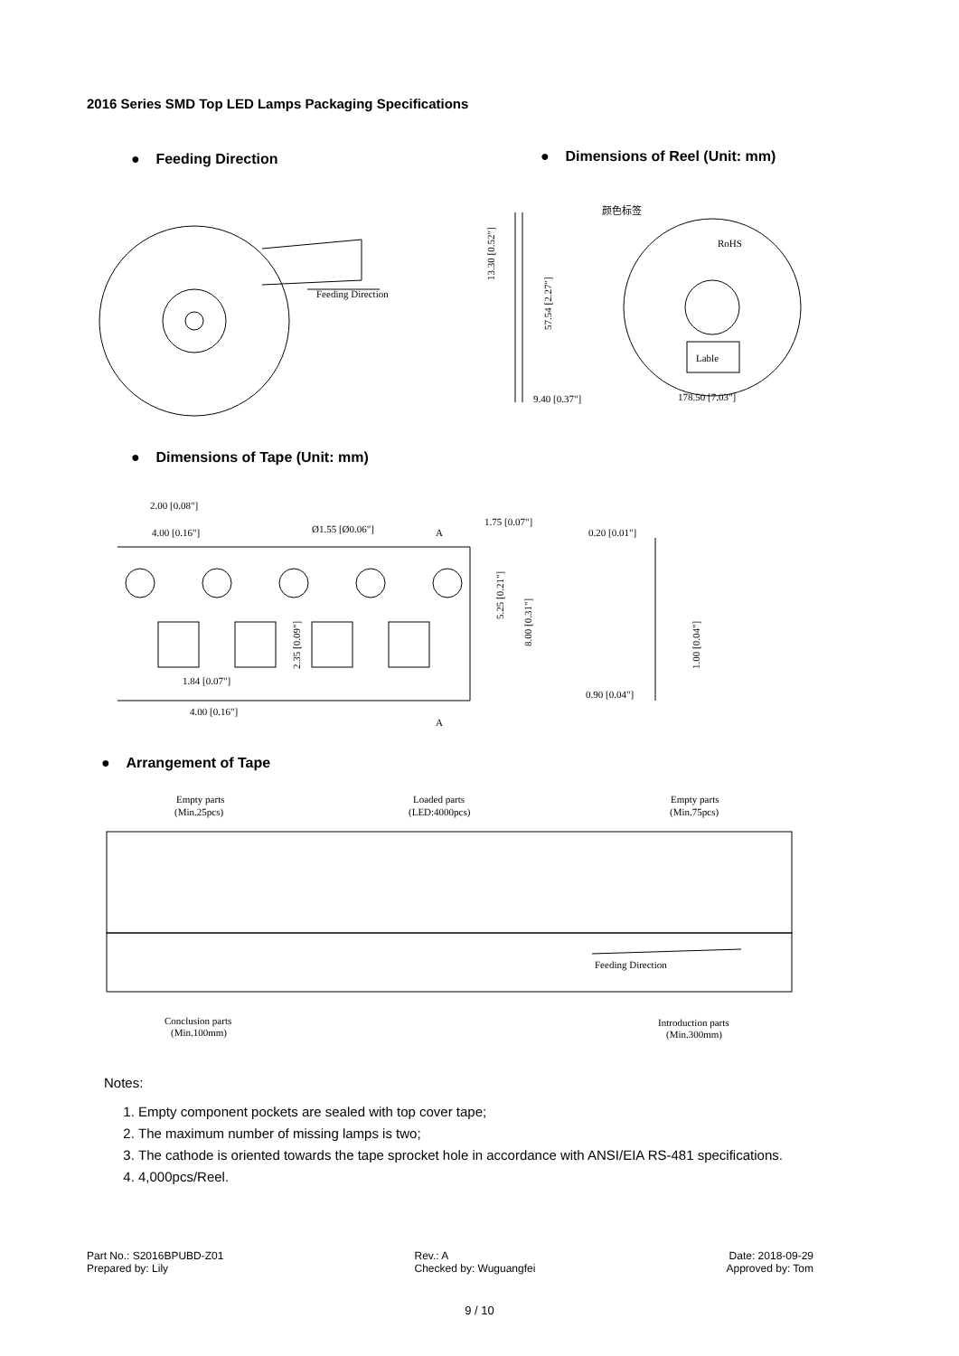2016 Series SMD Top LED Lamps Packaging Specifications
● Feeding Direction
● Dimensions of Reel (Unit: mm)
Feeding Direction
13.30 [0.52"]
57.54 [2.27"]
9.40 [0.37"]
颜色标签
RoHS
Lable
178.50 [7.03"]
● Dimensions of Tape (Unit: mm)
2.00 [0.08"]
4.00 [0.16"]
Ø1.55 [Ø0.06"]
A
1.75 [0.07"]
0.20 [0.01"]
1.84 [0.07"]
4.00 [0.16"]
A
5.25 [0.21"]
8.00 [0.31"]
2.35 [0.09"]
1.00 [0.04"]
0.90 [0.04"]
● Arrangement of Tape
Empty parts
(Min.25pcs)
Loaded parts
(LED:4000pcs)
Empty parts
(Min.75pcs)
Feeding Direction
Conclusion parts
(Min.100mm)
Introduction parts
(Min.300mm)
Notes:
1. Empty component pockets are sealed with top cover tape;
2. The maximum number of missing lamps is two;
3. The cathode is oriented towards the tape sprocket hole in accordance with ANSI/EIA RS-481 specifications.
4. 4,000pcs/Reel.
Part No.: S2016BPUBD-Z01
Prepared by: Lily
Rev.: A
Checked by: Wuguangfei
Date: 2018-09-29
Approved by: Tom
9 / 10